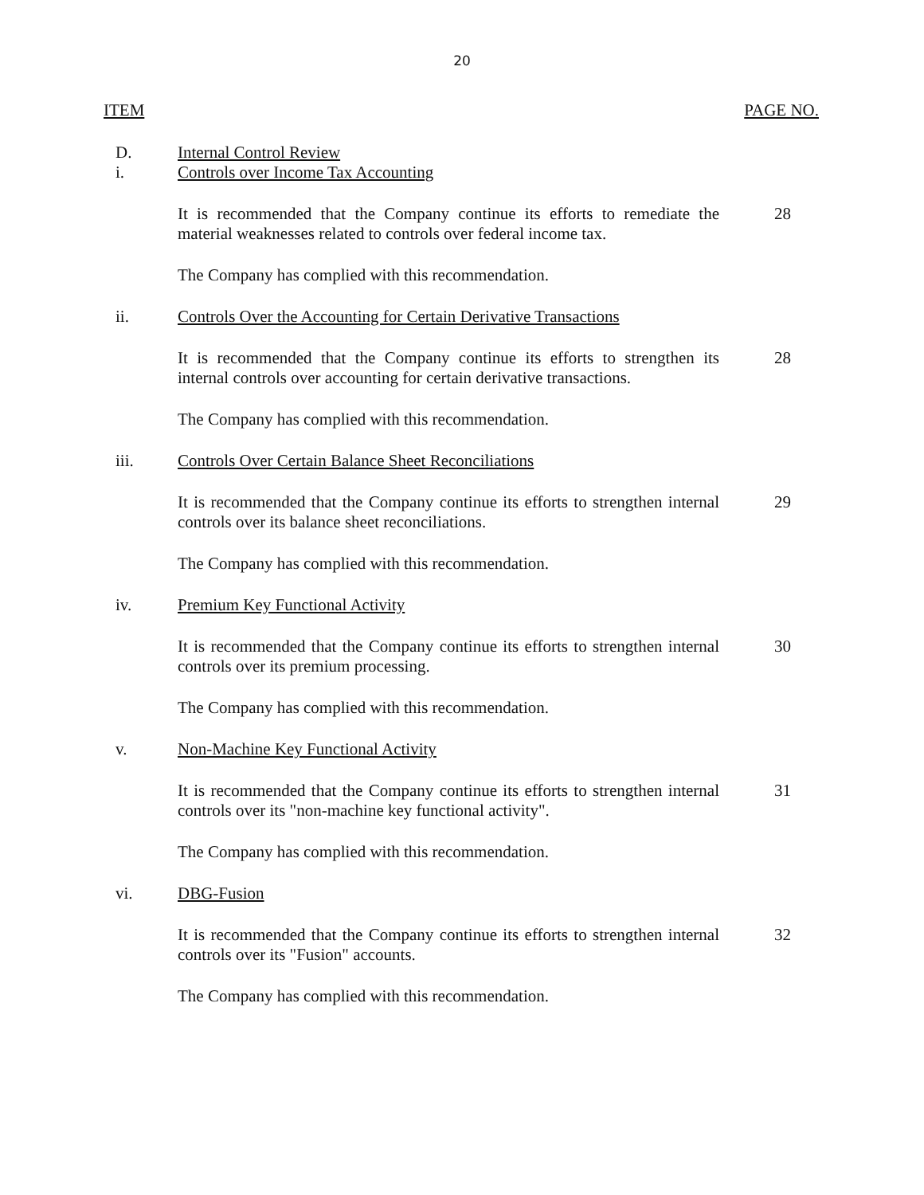20
ITEM PAGE NO.
D. Internal Control Review
i. Controls over Income Tax Accounting
It is recommended that the Company continue its efforts to remediate the material weaknesses related to controls over federal income tax.
28
The Company has complied with this recommendation.
ii. Controls Over the Accounting for Certain Derivative Transactions
It is recommended that the Company continue its efforts to strengthen its internal controls over accounting for certain derivative transactions.
28
The Company has complied with this recommendation.
iii. Controls Over Certain Balance Sheet Reconciliations
It is recommended that the Company continue its efforts to strengthen internal controls over its balance sheet reconciliations.
29
The Company has complied with this recommendation.
iv. Premium Key Functional Activity
It is recommended that the Company continue its efforts to strengthen internal controls over its premium processing.
30
The Company has complied with this recommendation.
v. Non-Machine Key Functional Activity
It is recommended that the Company continue its efforts to strengthen internal controls over its "non-machine key functional activity".
31
The Company has complied with this recommendation.
vi. DBG-Fusion
It is recommended that the Company continue its efforts to strengthen internal controls over its "Fusion" accounts.
32
The Company has complied with this recommendation.